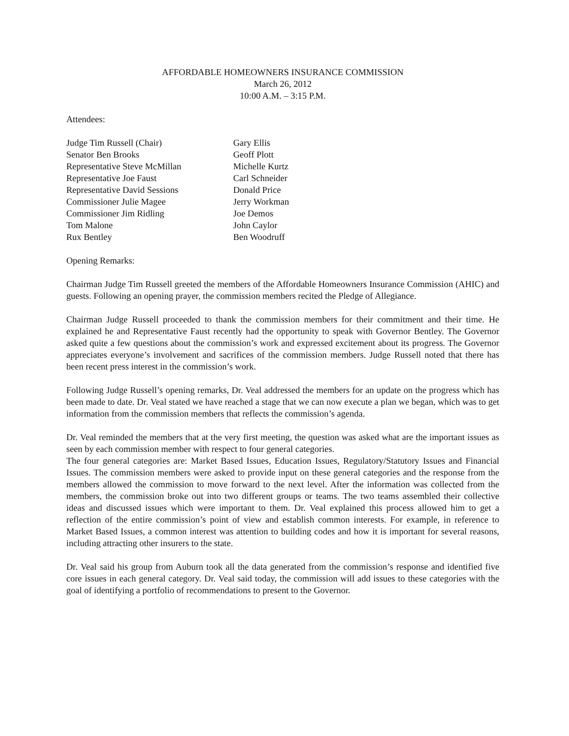AFFORDABLE HOMEOWNERS INSURANCE COMMISSION
March 26, 2012
10:00 A.M. – 3:15 P.M.
Attendees:
Judge Tim Russell (Chair)
Senator Ben Brooks
Representative Steve McMillan
Representative Joe Faust
Representative David Sessions
Commissioner Julie Magee
Commissioner Jim Ridling
Tom Malone
Rux Bentley
Gary Ellis
Geoff Plott
Michelle Kurtz
Carl Schneider
Donald Price
Jerry Workman
Joe Demos
John Caylor
Ben Woodruff
Opening Remarks:
Chairman Judge Tim Russell greeted the members of the Affordable Homeowners Insurance Commission (AHIC) and guests. Following an opening prayer, the commission members recited the Pledge of Allegiance.
Chairman Judge Russell proceeded to thank the commission members for their commitment and their time. He explained he and Representative Faust recently had the opportunity to speak with Governor Bentley. The Governor asked quite a few questions about the commission’s work and expressed excitement about its progress. The Governor appreciates everyone’s involvement and sacrifices of the commission members. Judge Russell noted that there has been recent press interest in the commission’s work.
Following Judge Russell’s opening remarks, Dr. Veal addressed the members for an update on the progress which has been made to date. Dr. Veal stated we have reached a stage that we can now execute a plan we began, which was to get information from the commission members that reflects the commission’s agenda.
Dr. Veal reminded the members that at the very first meeting, the question was asked what are the important issues as seen by each commission member with respect to four general categories.
The four general categories are: Market Based Issues, Education Issues, Regulatory/Statutory Issues and Financial Issues. The commission members were asked to provide input on these general categories and the response from the members allowed the commission to move forward to the next level. After the information was collected from the members, the commission broke out into two different groups or teams. The two teams assembled their collective ideas and discussed issues which were important to them. Dr. Veal explained this process allowed him to get a reflection of the entire commission’s point of view and establish common interests. For example, in reference to Market Based Issues, a common interest was attention to building codes and how it is important for several reasons, including attracting other insurers to the state.
Dr. Veal said his group from Auburn took all the data generated from the commission’s response and identified five core issues in each general category. Dr. Veal said today, the commission will add issues to these categories with the goal of identifying a portfolio of recommendations to present to the Governor.